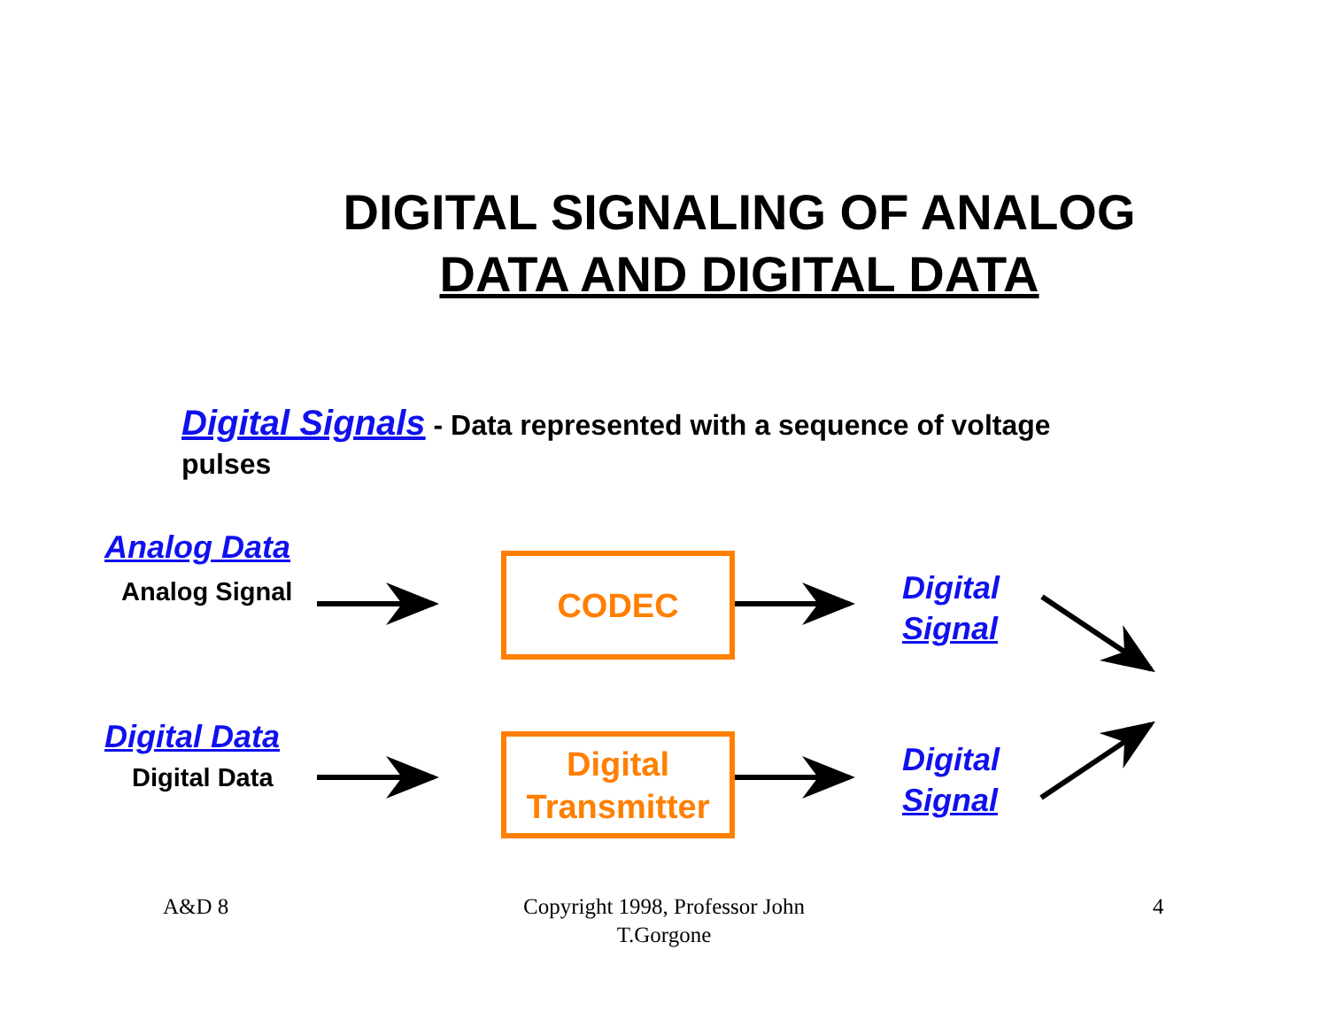DIGITAL SIGNALING OF ANALOG
DATA AND DIGITAL DATA
Digital Signals - Data represented with a sequence of voltage pulses
Analog Data
Analog Signal
CODEC
Digital
Signal
Digital Data
Digital Data
Digital
Transmitter
Digital
Signal
A&D 8
Copyright 1998, Professor John T.Gorgone
4